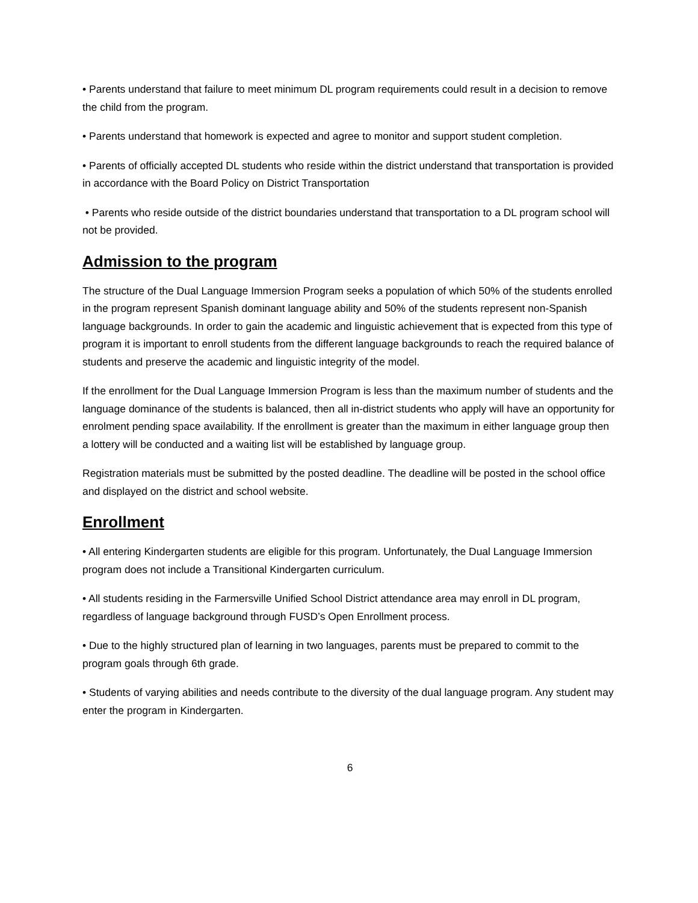• Parents understand that failure to meet minimum DL program requirements could result in a decision to remove the child from the program.
• Parents understand that homework is expected and agree to monitor and support student completion.
• Parents of officially accepted DL students who reside within the district understand that transportation is provided in accordance with the Board Policy on District Transportation
• Parents who reside outside of the district boundaries understand that transportation to a DL program school will not be provided.
Admission to the program
The structure of the Dual Language Immersion Program seeks a population of which 50% of the students enrolled in the program represent Spanish dominant language ability and 50% of the students represent non-Spanish language backgrounds. In order to gain the academic and linguistic achievement that is expected from this type of program it is important to enroll students from the different language backgrounds to reach the required balance of students and preserve the academic and linguistic integrity of the model.
If the enrollment for the Dual Language Immersion Program is less than the maximum number of students and the language dominance of the students is balanced, then all in-district students who apply will have an opportunity for enrolment pending space availability. If the enrollment is greater than the maximum in either language group then a lottery will be conducted and a waiting list will be established by language group.
Registration materials must be submitted by the posted deadline. The deadline will be posted in the school office and displayed on the district and school website.
Enrollment
• All entering Kindergarten students are eligible for this program. Unfortunately, the Dual Language Immersion program does not include a Transitional Kindergarten curriculum.
• All students residing in the Farmersville Unified School District attendance area may enroll in DL program, regardless of language background through FUSD’s Open Enrollment process.
• Due to the highly structured plan of learning in two languages, parents must be prepared to commit to the program goals through 6th grade.
• Students of varying abilities and needs contribute to the diversity of the dual language program. Any student may enter the program in Kindergarten.
6